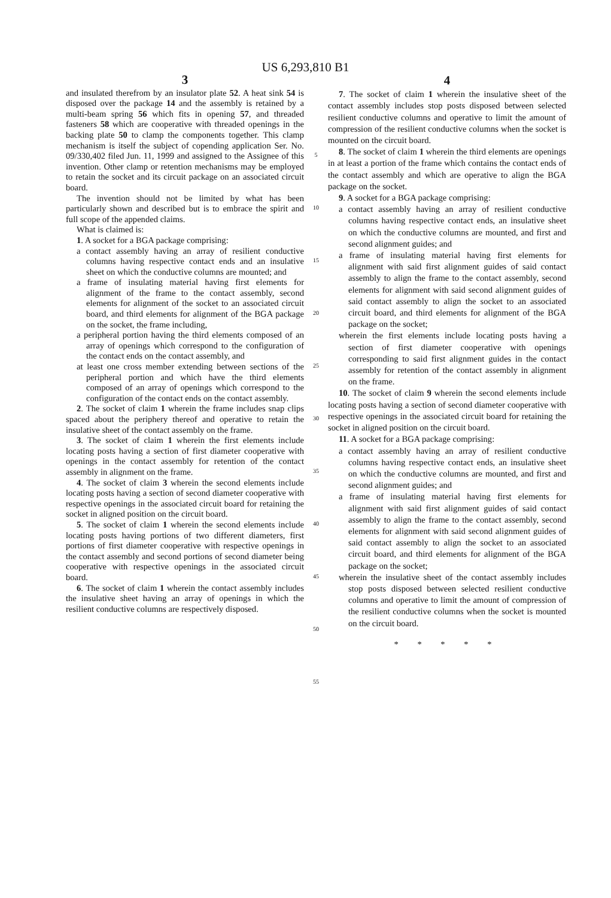US 6,293,810 B1
3
and insulated therefrom by an insulator plate 52. A heat sink 54 is disposed over the package 14 and the assembly is retained by a multi-beam spring 56 which fits in opening 57, and threaded fasteners 58 which are cooperative with threaded openings in the backing plate 50 to clamp the components together. This clamp mechanism is itself the subject of copending application Ser. No. 09/330,402 filed Jun. 11, 1999 and assigned to the Assignee of this invention. Other clamp or retention mechanisms may be employed to retain the socket and its circuit package on an associated circuit board.
The invention should not be limited by what has been particularly shown and described but is to embrace the spirit and full scope of the appended claims.
What is claimed is:
1. A socket for a BGA package comprising:
a contact assembly having an array of resilient conductive columns having respective contact ends and an insulative sheet on which the conductive columns are mounted; and
a frame of insulating material having first elements for alignment of the frame to the contact assembly, second elements for alignment of the socket to an associated circuit board, and third elements for alignment of the BGA package on the socket, the frame including,
a peripheral portion having the third elements composed of an array of openings which correspond to the configuration of the contact ends on the contact assembly, and
at least one cross member extending between sections of the peripheral portion and which have the third elements composed of an array of openings which correspond to the configuration of the contact ends on the contact assembly.
2. The socket of claim 1 wherein the frame includes snap clips spaced about the periphery thereof and operative to retain the insulative sheet of the contact assembly on the frame.
3. The socket of claim 1 wherein the first elements include locating posts having a section of first diameter cooperative with openings in the contact assembly for retention of the contact assembly in alignment on the frame.
4. The socket of claim 3 wherein the second elements include locating posts having a section of second diameter cooperative with respective openings in the associated circuit board for retaining the socket in aligned position on the circuit board.
5. The socket of claim 1 wherein the second elements include locating posts having portions of two different diameters, first portions of first diameter cooperative with respective openings in the contact assembly and second portions of second diameter being cooperative with respective openings in the associated circuit board.
6. The socket of claim 1 wherein the contact assembly includes the insulative sheet having an array of openings in which the resilient conductive columns are respectively disposed.
5
10
15
20
25
30
35
40
45
50
55
4
7. The socket of claim 1 wherein the insulative sheet of the contact assembly includes stop posts disposed between selected resilient conductive columns and operative to limit the amount of compression of the resilient conductive columns when the socket is mounted on the circuit board.
8. The socket of claim 1 wherein the third elements are openings in at least a portion of the frame which contains the contact ends of the contact assembly and which are operative to align the BGA package on the socket.
9. A socket for a BGA package comprising:
a contact assembly having an array of resilient conductive columns having respective contact ends, an insulative sheet on which the conductive columns are mounted, and first and second alignment guides; and
a frame of insulating material having first elements for alignment with said first alignment guides of said contact assembly to align the frame to the contact assembly, second elements for alignment with said second alignment guides of said contact assembly to align the socket to an associated circuit board, and third elements for alignment of the BGA package on the socket;
wherein the first elements include locating posts having a section of first diameter cooperative with openings corresponding to said first alignment guides in the contact assembly for retention of the contact assembly in alignment on the frame.
10. The socket of claim 9 wherein the second elements include locating posts having a section of second diameter cooperative with respective openings in the associated circuit board for retaining the socket in aligned position on the circuit board.
11. A socket for a BGA package comprising:
a contact assembly having an array of resilient conductive columns having respective contact ends, an insulative sheet on which the conductive columns are mounted, and first and second alignment guides; and
a frame of insulating material having first elements for alignment with said first alignment guides of said contact assembly to align the frame to the contact assembly, second elements for alignment with said second alignment guides of said contact assembly to align the socket to an associated circuit board, and third elements for alignment of the BGA package on the socket;
wherein the insulative sheet of the contact assembly includes stop posts disposed between selected resilient conductive columns and operative to limit the amount of compression of the resilient conductive columns when the socket is mounted on the circuit board.
* * * * *